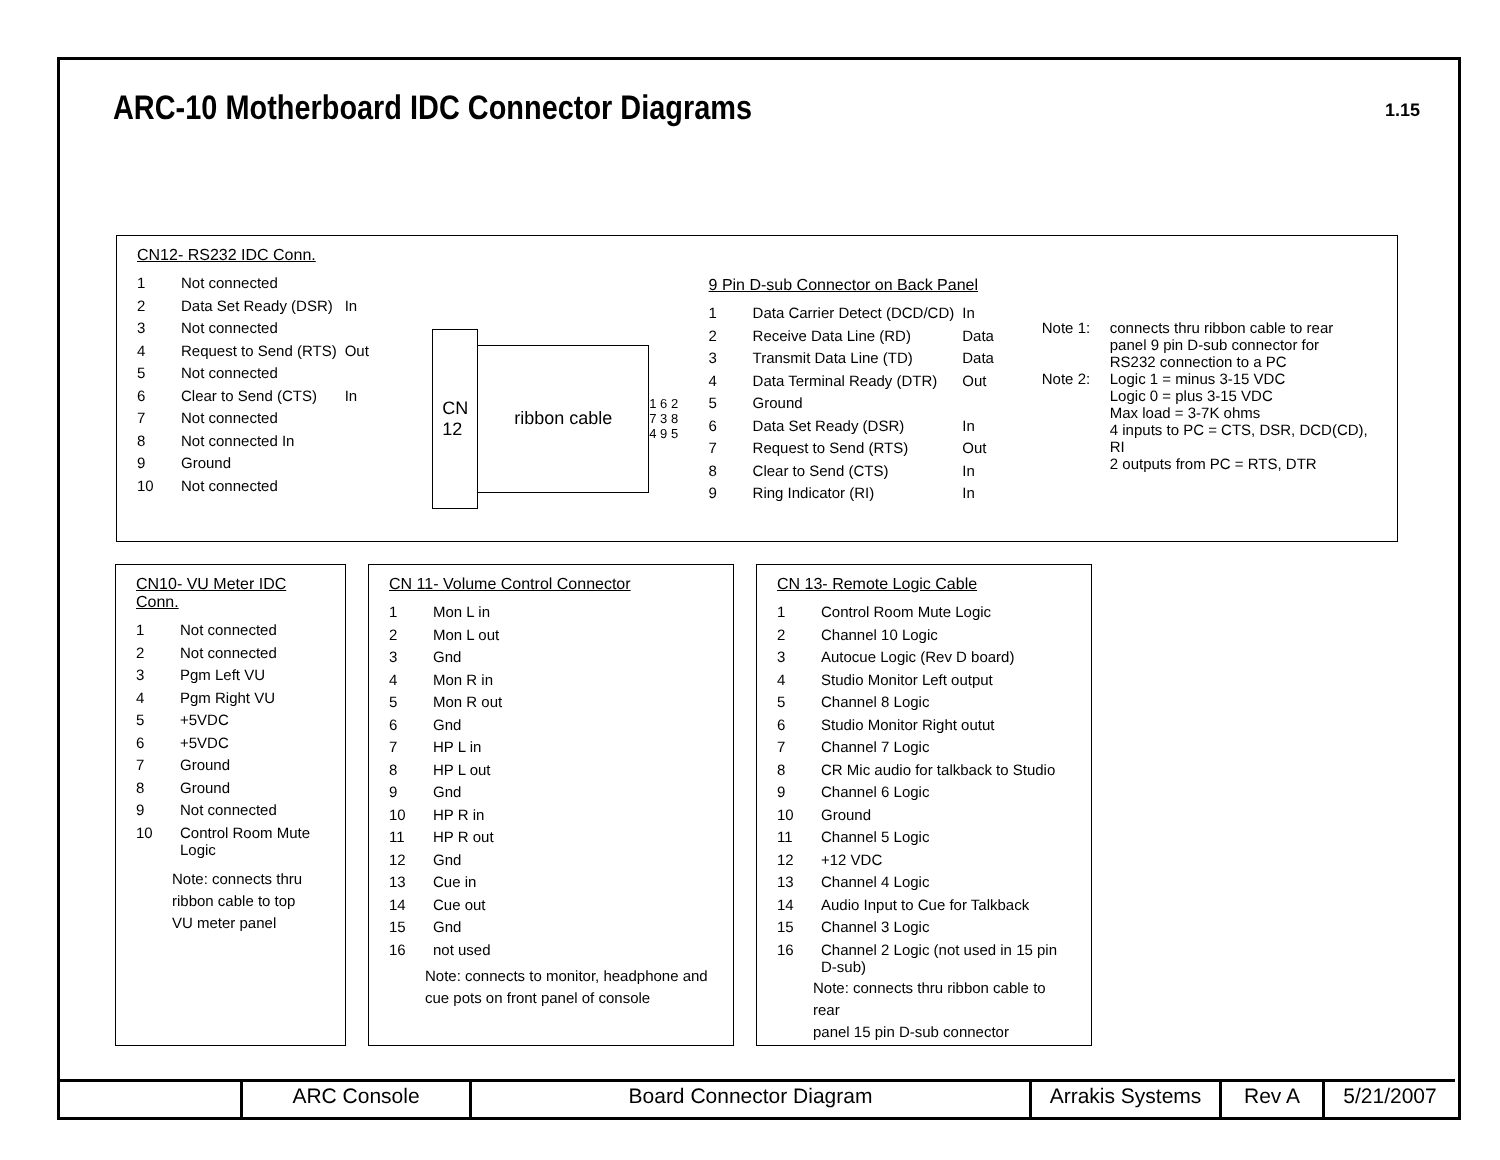ARC-10 Motherboard IDC Connector Diagrams
1.15
CN12- RS232 IDC Conn.
| 1 | Not connected | |
| 2 | Data Set Ready (DSR) | In |
| 3 | Not connected | |
| 4 | Request to Send (RTS) | Out |
| 5 | Not connected | |
| 6 | Clear to Send (CTS) | In |
| 7 | Not connected | |
| 8 | Not connected In | |
| 9 | Ground | |
| 10 | Not connected | |
CN
12
ribbon cable
1 6 2 7 3 8 4 9 5
9 Pin D-sub Connector on Back Panel
| 1 | Data Carrier Detect (DCD/CD) | In |
| 2 | Receive Data Line (RD) | Data |
| 3 | Transmit Data Line (TD) | Data |
| 4 | Data Terminal Ready (DTR) | Out |
| 5 | Ground | |
| 6 | Data Set Ready (DSR) | In |
| 7 | Request to Send (RTS) | Out |
| 8 | Clear to Send (CTS) | In |
| 9 | Ring Indicator (RI) | In |
| Note 1: | connects thru ribbon cable to rear panel 9 pin D-sub connector for RS232 connection to a PC |
| Note 2: | Logic 1 = minus 3-15 VDC Logic 0 = plus 3-15 VDC Max load = 3-7K ohms 4 inputs to PC = CTS, DSR, DCD(CD), RI 2 outputs from PC = RTS, DTR |
CN10- VU Meter IDC Conn.
| 1 | Not connected |
| 2 | Not connected |
| 3 | Pgm Left VU |
| 4 | Pgm Right VU |
| 5 | +5VDC |
| 6 | +5VDC |
| 7 | Ground |
| 8 | Ground |
| 9 | Not connected |
| 10 | Control Room Mute Logic |
Note: connects thru
ribbon cable to top
VU meter panel
CN 11- Volume Control Connector
| 1 | Mon L in |
| 2 | Mon L out |
| 3 | Gnd |
| 4 | Mon R in |
| 5 | Mon R out |
| 6 | Gnd |
| 7 | HP L in |
| 8 | HP L out |
| 9 | Gnd |
| 10 | HP R in |
| 11 | HP R out |
| 12 | Gnd |
| 13 | Cue in |
| 14 | Cue out |
| 15 | Gnd |
| 16 | not used |
Note: connects to monitor, headphone and
cue pots on front panel of console
CN 13- Remote Logic Cable
| 1 | Control Room Mute Logic |
| 2 | Channel 10 Logic |
| 3 | Autocue Logic (Rev D board) |
| 4 | Studio Monitor Left output |
| 5 | Channel 8 Logic |
| 6 | Studio Monitor Right outut |
| 7 | Channel 7 Logic |
| 8 | CR Mic audio for talkback to Studio |
| 9 | Channel 6 Logic |
| 10 | Ground |
| 11 | Channel 5 Logic |
| 12 | +12 VDC |
| 13 | Channel 4 Logic |
| 14 | Audio Input to Cue for Talkback |
| 15 | Channel 3 Logic |
| 16 | Channel 2 Logic (not used in 15 pin D-sub) |
Note: connects thru ribbon cable to rear
panel 15 pin D-sub connector
| | ARC Console | Board Connector Diagram | Arrakis Systems | Rev A | 5/21/2007 |